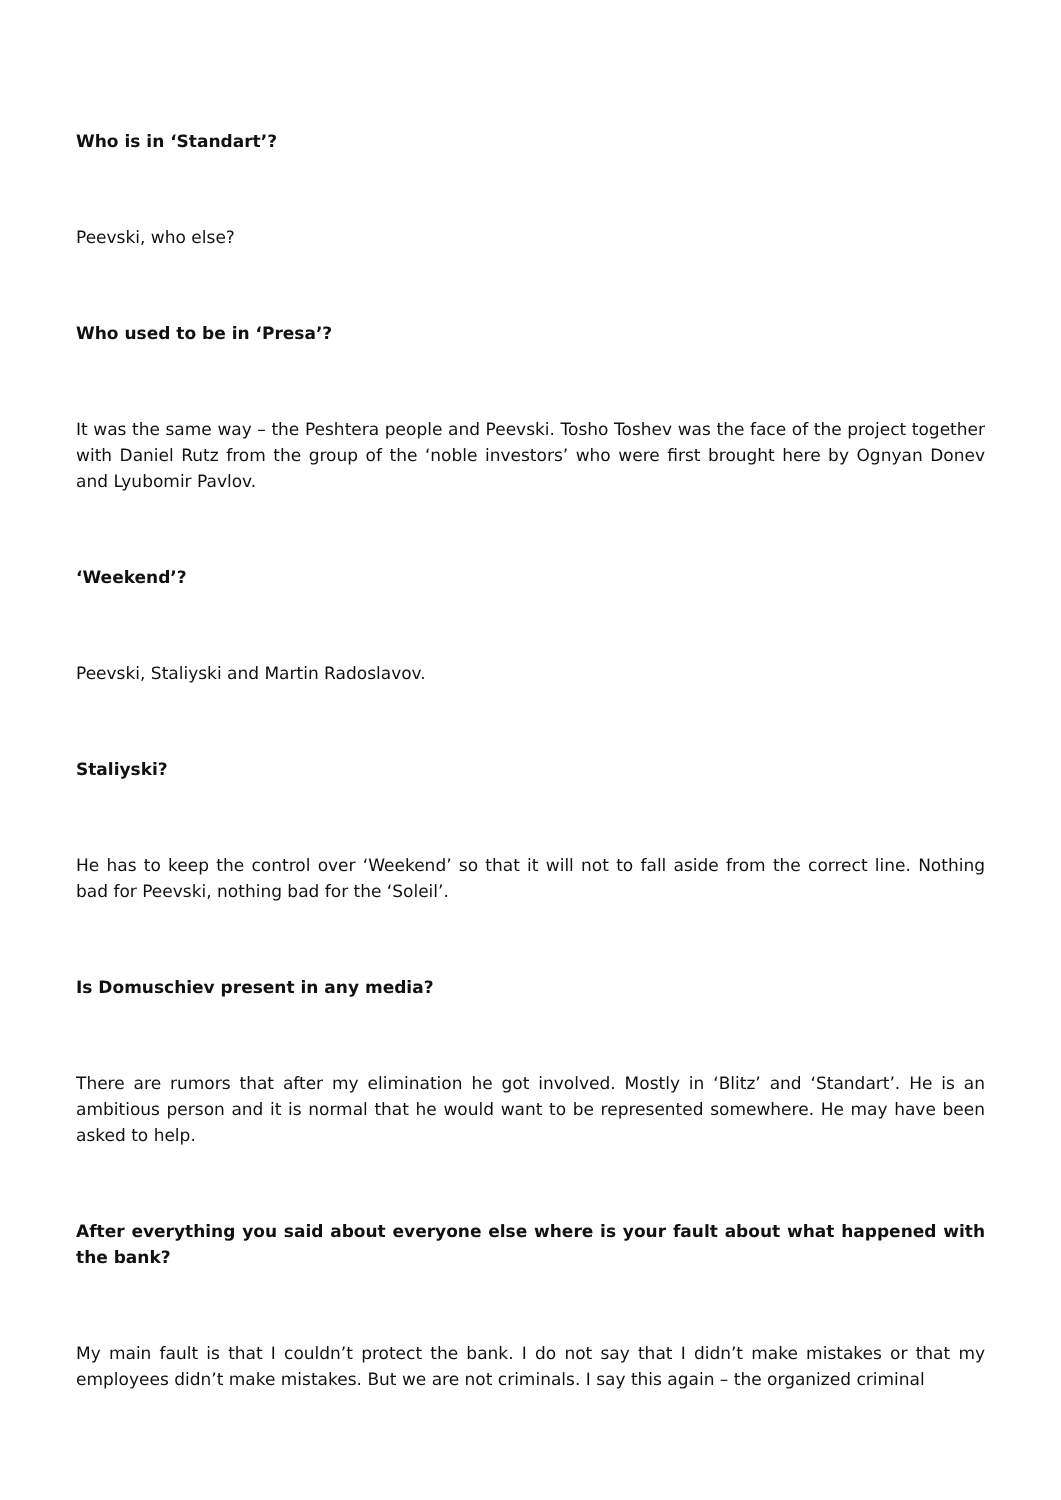Who is in ‘Standart’?
Peevski, who else?
Who used to be in ‘Presa’?
It was the same way – the Peshtera people and Peevski. Tosho Toshev was the face of the project together with Daniel Rutz from the group of the ‘noble investors’ who were first brought here by Ognyan Donev and Lyubomir Pavlov.
‘Weekend’?
Peevski, Staliyski and Martin Radoslavov.
Staliyski?
He has to keep the control over ‘Weekend’ so that it will not to fall aside from the correct line. Nothing bad for Peevski, nothing bad for the ‘Soleil’.
Is Domuschiev present in any media?
There are rumors that after my elimination he got involved. Mostly in ‘Blitz’ and ‘Standart’. He is an ambitious person and it is normal that he would want to be represented somewhere. He may have been asked to help.
After everything you said about everyone else where is your fault about what happened with the bank?
My main fault is that I couldn’t protect the bank. I do not say that I didn’t make mistakes or that my employees didn’t make mistakes. But we are not criminals. I say this again – the organized criminal